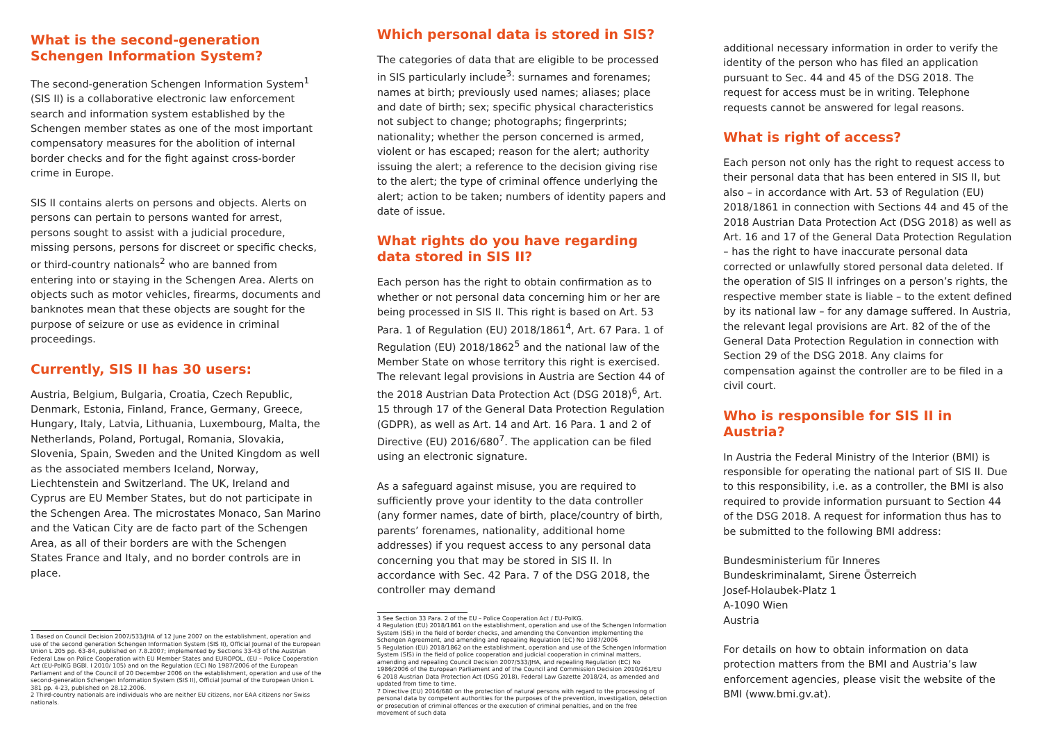What is the second-generation Schengen Information System?
The second-generation Schengen Information System<sup>1</sup> (SIS II) is a collaborative electronic law enforcement search and information system established by the Schengen member states as one of the most important compensatory measures for the abolition of internal border checks and for the fight against cross-border crime in Europe.
SIS II contains alerts on persons and objects. Alerts on persons can pertain to persons wanted for arrest, persons sought to assist with a judicial procedure, missing persons, persons for discreet or specific checks, or third-country nationals<sup>2</sup> who are banned from entering into or staying in the Schengen Area. Alerts on objects such as motor vehicles, firearms, documents and banknotes mean that these objects are sought for the purpose of seizure or use as evidence in criminal proceedings.
Currently, SIS II has 30 users:
Austria, Belgium, Bulgaria, Croatia, Czech Republic, Denmark, Estonia, Finland, France, Germany, Greece, Hungary, Italy, Latvia, Lithuania, Luxembourg, Malta, the Netherlands, Poland, Portugal, Romania, Slovakia, Slovenia, Spain, Sweden and the United Kingdom as well as the associated members Iceland, Norway, Liechtenstein and Switzerland. The UK, Ireland and Cyprus are EU Member States, but do not participate in the Schengen Area. The microstates Monaco, San Marino and the Vatican City are de facto part of the Schengen Area, as all of their borders are with the Schengen States France and Italy, and no border controls are in place.
1 Based on Council Decision 2007/533/JHA of 12 June 2007 on the establishment, operation and use of the second generation Schengen Information System (SIS II), Official Journal of the European Union L 205 pp. 63-84, published on 7.8.2007; implemented by Sections 33-43 of the Austrian Federal Law on Police Cooperation with EU Member States and EUROPOL, (EU – Police Cooperation Act (EU-PolKG BGBl. I 2010/ 105) and on the Regulation (EC) No 1987/2006 of the European Parliament and of the Council of 20 December 2006 on the establishment, operation and use of the second-generation Schengen Information System (SIS II), Official Journal of the European Union L 381 pp. 4-23, published on 28.12.2006.
2 Third-country nationals are individuals who are neither EU citizens, nor EAA citizens nor Swiss nationals.
Which personal data is stored in SIS?
The categories of data that are eligible to be processed in SIS particularly include<sup>3</sup>: surnames and forenames; names at birth; previously used names; aliases; place and date of birth; sex; specific physical characteristics not subject to change; photographs; fingerprints; nationality; whether the person concerned is armed, violent or has escaped; reason for the alert; authority issuing the alert; a reference to the decision giving rise to the alert; the type of criminal offence underlying the alert; action to be taken; numbers of identity papers and date of issue.
What rights do you have regarding data stored in SIS II?
Each person has the right to obtain confirmation as to whether or not personal data concerning him or her are being processed in SIS II. This right is based on Art. 53 Para. 1 of Regulation (EU) 2018/1861<sup>4</sup>, Art. 67 Para. 1 of Regulation (EU) 2018/1862<sup>5</sup> and the national law of the Member State on whose territory this right is exercised. The relevant legal provisions in Austria are Section 44 of the 2018 Austrian Data Protection Act (DSG 2018)<sup>6</sup>, Art. 15 through 17 of the General Data Protection Regulation (GDPR), as well as Art. 14 and Art. 16 Para. 1 and 2 of Directive (EU) 2016/680<sup>7</sup>. The application can be filed using an electronic signature.
As a safeguard against misuse, you are required to sufficiently prove your identity to the data controller (any former names, date of birth, place/country of birth, parents’ forenames, nationality, additional home addresses) if you request access to any personal data concerning you that may be stored in SIS II. In accordance with Sec. 42 Para. 7 of the DSG 2018, the controller may demand
3 See Section 33 Para. 2 of the EU – Police Cooperation Act / EU-PolKG.
4 Regulation (EU) 2018/1861 on the establishment, operation and use of the Schengen Information System (SIS) in the field of border checks, and amending the Convention implementing the Schengen Agreement, and amending and repealing Regulation (EC) No 1987/2006
5 Regulation (EU) 2018/1862 on the establishment, operation and use of the Schengen Information System (SIS) in the field of police cooperation and judicial cooperation in criminal matters, amending and repealing Council Decision 2007/533/JHA, and repealing Regulation (EC) No 1986/2006 of the European Parliament and of the Council and Commission Decision 2010/261/EU
6 2018 Austrian Data Protection Act (DSG 2018), Federal Law Gazette 2018/24, as amended and updated from time to time.
7 Directive (EU) 2016/680 on the protection of natural persons with regard to the processing of personal data by competent authorities for the purposes of the prevention, investigation, detection or prosecution of criminal offences or the execution of criminal penalties, and on the free movement of such data
additional necessary information in order to verify the identity of the person who has filed an application pursuant to Sec. 44 and 45 of the DSG 2018. The request for access must be in writing. Telephone requests cannot be answered for legal reasons.
What is right of access?
Each person not only has the right to request access to their personal data that has been entered in SIS II, but also – in accordance with Art. 53 of Regulation (EU) 2018/1861 in connection with Sections 44 and 45 of the 2018 Austrian Data Protection Act (DSG 2018) as well as Art. 16 and 17 of the General Data Protection Regulation – has the right to have inaccurate personal data corrected or unlawfully stored personal data deleted. If the operation of SIS II infringes on a person’s rights, the respective member state is liable – to the extent defined by its national law – for any damage suffered. In Austria, the relevant legal provisions are Art. 82 of the of the General Data Protection Regulation in connection with Section 29 of the DSG 2018. Any claims for compensation against the controller are to be filed in a civil court.
Who is responsible for SIS II in Austria?
In Austria the Federal Ministry of the Interior (BMI) is responsible for operating the national part of SIS II. Due to this responsibility, i.e. as a controller, the BMI is also required to provide information pursuant to Section 44 of the DSG 2018. A request for information thus has to be submitted to the following BMI address:
Bundesministerium für Inneres
Bundeskriminalamt, Sirene Österreich
Josef-Holaubek-Platz 1
A-1090 Wien
Austria
For details on how to obtain information on data protection matters from the BMI and Austria’s law enforcement agencies, please visit the website of the BMI (www.bmi.gv.at).